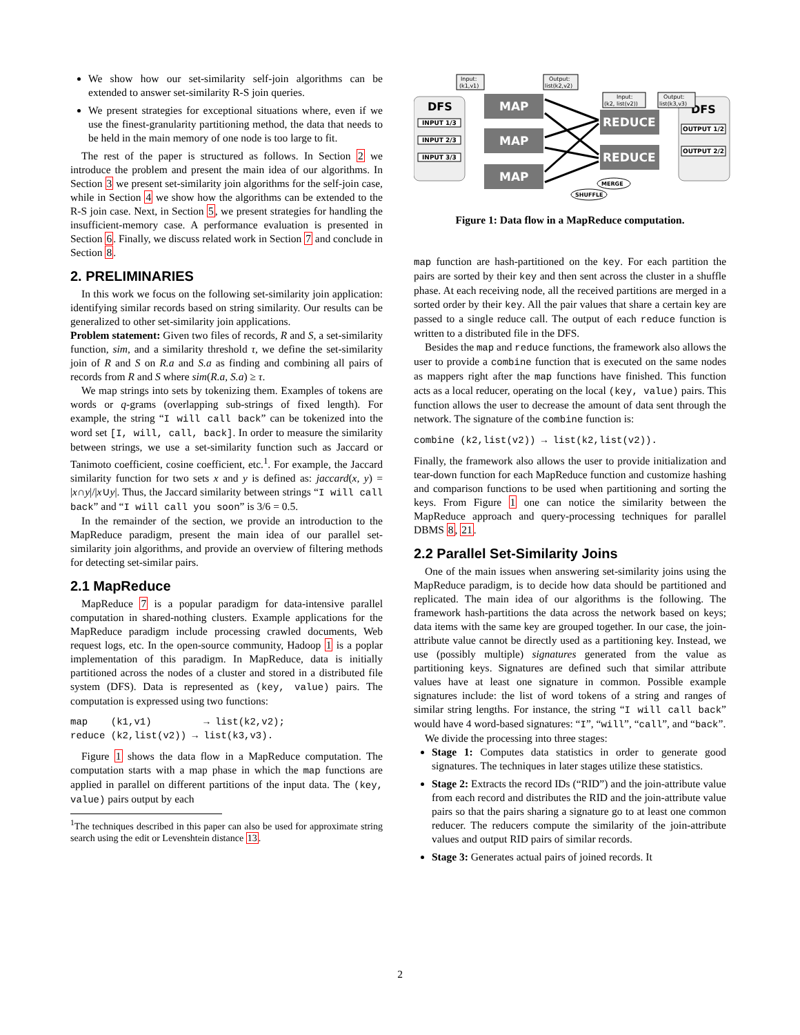We show how our set-similarity self-join algorithms can be extended to answer set-similarity R-S join queries.
We present strategies for exceptional situations where, even if we use the finest-granularity partitioning method, the data that needs to be held in the main memory of one node is too large to fit.
The rest of the paper is structured as follows. In Section 2 we introduce the problem and present the main idea of our algorithms. In Section 3 we present set-similarity join algorithms for the self-join case, while in Section 4 we show how the algorithms can be extended to the R-S join case. Next, in Section 5, we present strategies for handling the insufficient-memory case. A performance evaluation is presented in Section 6. Finally, we discuss related work in Section 7 and conclude in Section 8.
2. PRELIMINARIES
In this work we focus on the following set-similarity join application: identifying similar records based on string similarity. Our results can be generalized to other set-similarity join applications.
Problem statement: Given two files of records, R and S, a set-similarity function, sim, and a similarity threshold τ, we define the set-similarity join of R and S on R.a and S.a as finding and combining all pairs of records from R and S where sim(R.a, S.a) ≥ τ.
We map strings into sets by tokenizing them. Examples of tokens are words or q-grams (overlapping sub-strings of fixed length). For example, the string “I will call back” can be tokenized into the word set [I, will, call, back]. In order to measure the similarity between strings, we use a set-similarity function such as Jaccard or Tanimoto coefficient, cosine coefficient, etc.<sup>1</sup>. For example, the Jaccard similarity function for two sets x and y is defined as: jaccard(x, y) = |x∩y|/|x∪y|. Thus, the Jaccard similarity between strings “I will call back” and “I will call you soon” is 3/6 = 0.5.
In the remainder of the section, we provide an introduction to the MapReduce paradigm, present the main idea of our parallel set-similarity join algorithms, and provide an overview of filtering methods for detecting set-similar pairs.
2.1 MapReduce
MapReduce 7 is a popular paradigm for data-intensive parallel computation in shared-nothing clusters. Example applications for the MapReduce paradigm include processing crawled documents, Web request logs, etc. In the open-source community, Hadoop 1 is a poplar implementation of this paradigm. In MapReduce, data is initially partitioned across the nodes of a cluster and stored in a distributed file system (DFS). Data is represented as (key, value) pairs. The computation is expressed using two functions:
map    (k1,v1)         → list(k2,v2);
reduce (k2,list(v2)) → list(k3,v3).
Figure 1 shows the data flow in a MapReduce computation. The computation starts with a map phase in which the map functions are applied in parallel on different partitions of the input data. The (key, value) pairs output by each
<sup>1</sup> The techniques described in this paper can also be used for approximate string search using the edit or Levenshtein distance 13.
DFS
INPUT 1/3
INPUT 2/3
INPUT 3/3
MAP
MAP
MAP
REDUCE
REDUCE
DFS
OUTPUT 1/2
OUTPUT 2/2
Input:
(k1,v1)
Output:
list(k2,v2)
Input:
(k2, list(v2))
Output:
list(k3,v3)
MERGE
SHUFFLE
Figure 1: Data flow in a MapReduce computation.
map function are hash-partitioned on the key. For each partition the pairs are sorted by their key and then sent across the cluster in a shuffle phase. At each receiving node, all the received partitions are merged in a sorted order by their key. All the pair values that share a certain key are passed to a single reduce call. The output of each reduce function is written to a distributed file in the DFS.
Besides the map and reduce functions, the framework also allows the user to provide a combine function that is executed on the same nodes as mappers right after the map functions have finished. This function acts as a local reducer, operating on the local (key, value) pairs. This function allows the user to decrease the amount of data sent through the network. The signature of the combine function is:
combine (k2,list(v2)) → list(k2,list(v2)).
Finally, the framework also allows the user to provide initialization and tear-down function for each MapReduce function and customize hashing and comparison functions to be used when partitioning and sorting the keys. From Figure 1 one can notice the similarity between the MapReduce approach and query-processing techniques for parallel DBMS 8, 21.
2.2 Parallel Set-Similarity Joins
One of the main issues when answering set-similarity joins using the MapReduce paradigm, is to decide how data should be partitioned and replicated. The main idea of our algorithms is the following. The framework hash-partitions the data across the network based on keys; data items with the same key are grouped together. In our case, the join-attribute value cannot be directly used as a partitioning key. Instead, we use (possibly multiple) signatures generated from the value as partitioning keys. Signatures are defined such that similar attribute values have at least one signature in common. Possible example signatures include: the list of word tokens of a string and ranges of similar string lengths. For instance, the string “I will call back” would have 4 word-based signatures: “I”, “will”, “call”, and “back”.
We divide the processing into three stages:
Stage 1: Computes data statistics in order to generate good signatures. The techniques in later stages utilize these statistics.
Stage 2: Extracts the record IDs (“RID”) and the join-attribute value from each record and distributes the RID and the join-attribute value pairs so that the pairs sharing a signature go to at least one common reducer. The reducers compute the similarity of the join-attribute values and output RID pairs of similar records.
Stage 3: Generates actual pairs of joined records. It
2